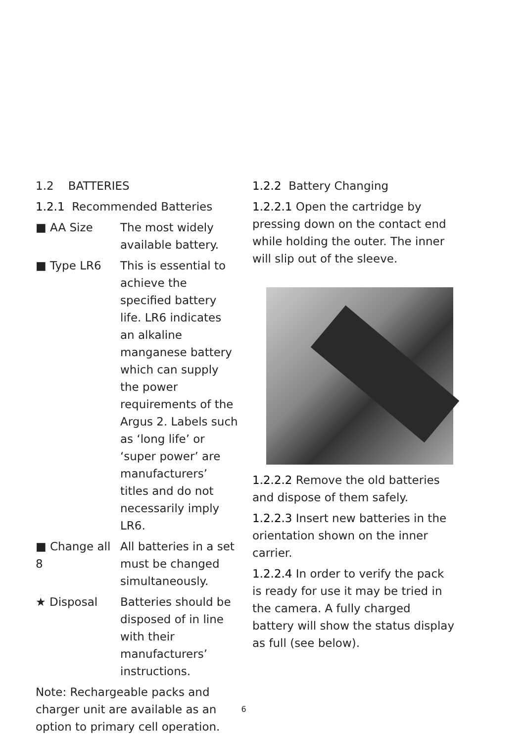1.2 BATTERIES
1.2.1 Recommended Batteries
■ AA Size The most widely available battery.
■ Type LR6 This is essential to achieve the specified battery life. LR6 indicates an alkaline manganese battery which can supply the power requirements of the Argus 2. Labels such as ‘long life’ or ‘super power’ are manufacturers’ titles and do not necessarily imply LR6.
■ Change all 8
All batteries in a set must be changed simultaneously.
★ Disposal Batteries should be disposed of in line with their manufacturers’ instructions.
Note: Rechargeable packs and charger unit are available as an option to primary cell operation.
1.2.2 Battery Changing
1.2.2.1 Open the cartridge by pressing down on the contact end while holding the outer. The inner will slip out of the sleeve.
1.2.2.2 Remove the old batteries and dispose of them safely.
1.2.2.3 Insert new batteries in the orientation shown on the inner carrier.
1.2.2.4 In order to verify the pack is ready for use it may be tried in the camera. A fully charged battery will show the status display as full (see below).
6